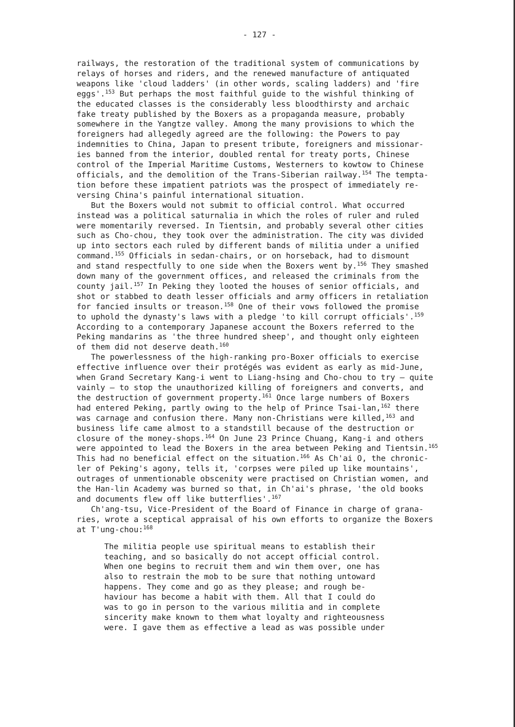- 127 -
railways, the restoration of the traditional system of communications by relays of horses and riders, and the renewed manufacture of antiquated weapons like 'cloud ladders' (in other words, scaling ladders) and 'fire eggs'.<sup>153</sup> But perhaps the most faithful guide to the wishful thinking of the educated classes is the considerably less bloodthirsty and archaic fake treaty published by the Boxers as a propaganda measure, probably somewhere in the Yangtze valley. Among the many provisions to which the foreigners had allegedly agreed are the following: the Powers to pay indemnities to China, Japan to present tribute, foreigners and missionar- ies banned from the interior, doubled rental for treaty ports, Chinese control of the Imperial Maritime Customs, Westerners to kowtow to Chinese officials, and the demolition of the Trans-Siberian railway.<sup>154</sup> The tempta- tion before these impatient patriots was the prospect of immediately re- versing China's painful international situation. But the Boxers would not submit to official control. What occurred instead was a political saturnalia in which the roles of ruler and ruled were momentarily reversed. In Tientsin, and probably several other cities such as Cho-chou, they took over the administration. The city was divided up into sectors each ruled by different bands of militia under a unified command.<sup>155</sup> Officials in sedan-chairs, or on horseback, had to dismount and stand respectfully to one side when the Boxers went by.<sup>156</sup> They smashed down many of the government offices, and released the criminals from the county jail.<sup>157</sup> In Peking they looted the houses of senior officials, and shot or stabbed to death lesser officials and army officers in retaliation for fancied insults or treason.<sup>158</sup> One of their vows followed the promise to uphold the dynasty's laws with a pledge 'to kill corrupt officials'.<sup>159</sup> According to a contemporary Japanese account the Boxers referred to the Peking mandarins as 'the three hundred sheep', and thought only eighteen of them did not deserve death.<sup>160</sup> The powerlessness of the high-ranking pro-Boxer officials to exercise effective influence over their protégés was evident as early as mid-June, when Grand Secretary Kang-i went to Liang-hsing and Cho-chou to try — quite vainly — to stop the unauthorized killing of foreigners and converts, and the destruction of government property.<sup>161</sup> Once large numbers of Boxers had entered Peking, partly owing to the help of Prince Tsai-lan,<sup>162</sup> there was carnage and confusion there. Many non-Christians were killed,<sup>163</sup> and business life came almost to a standstill because of the destruction or closure of the money-shops.<sup>164</sup> On June 23 Prince Chuang, Kang-i and others were appointed to lead the Boxers in the area between Peking and Tientsin.<sup>165</sup> This had no beneficial effect on the situation.<sup>166</sup> As Ch'ai O, the chronic- ler of Peking's agony, tells it, 'corpses were piled up like mountains', outrages of unmentionable obscenity were practised on Christian women, and the Han-lin Academy was burned so that, in Ch'ai's phrase, 'the old books and documents flew off like butterflies'.<sup>167</sup> Ch'ang-tsu, Vice-President of the Board of Finance in charge of grana- ries, wrote a sceptical appraisal of his own efforts to organize the Boxers at T'ung-chou:<sup>168</sup>
The militia people use spiritual means to establish their teaching, and so basically do not accept official control. When one begins to recruit them and win them over, one has also to restrain the mob to be sure that nothing untoward happens. They come and go as they please; and rough be- haviour has become a habit with them. All that I could do was to go in person to the various militia and in complete sincerity make known to them what loyalty and righteousness were. I gave them as effective a lead as was possible under